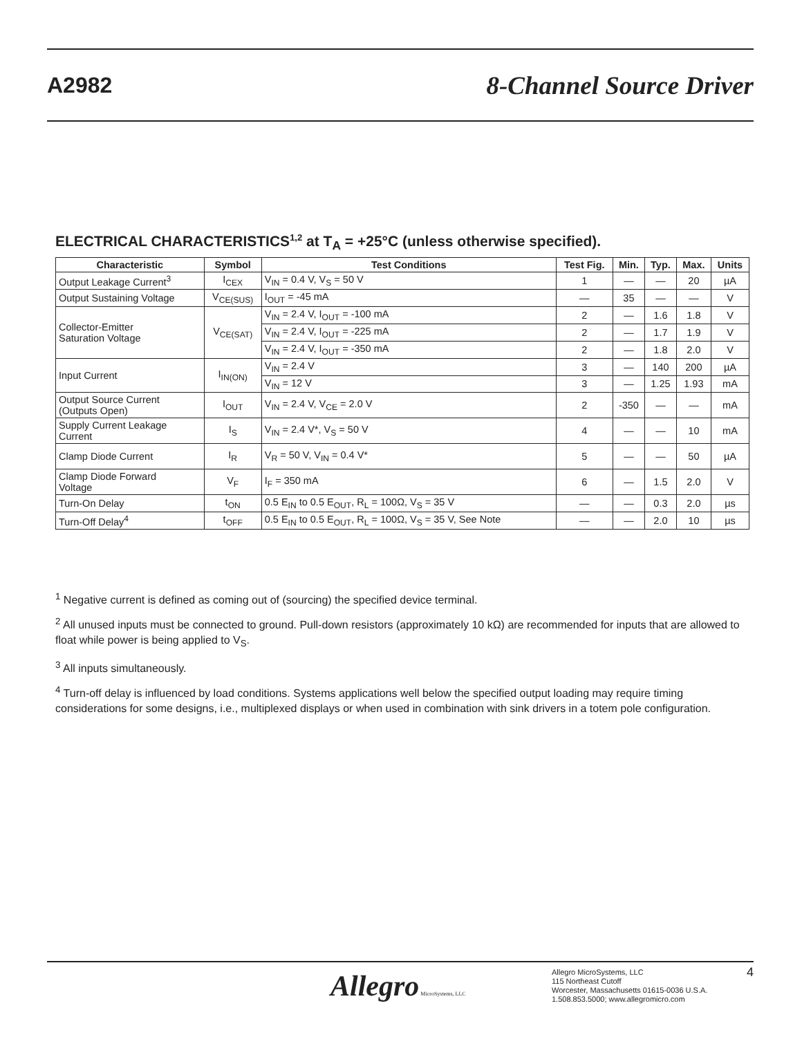A2982
8-Channel Source Driver
ELECTRICAL CHARACTERISTICS<sup>1,2</sup> at T<sub>A</sub> = +25°C (unless otherwise specified).
| Characteristic | Symbol | Test Conditions | Test Fig. | Min. | Typ. | Max. | Units |
| --- | --- | --- | --- | --- | --- | --- | --- |
| Output Leakage Current<sup>3</sup> | I<sub>CEX</sub> | V<sub>IN</sub> = 0.4 V, V<sub>S</sub> = 50 V | 1 | — | — | 20 | µA |
| Output Sustaining Voltage | V<sub>CE(SUS)</sub> | I<sub>OUT</sub> = -45 mA | — | 35 | — | — | V |
| Collector-Emitter Saturation Voltage | V<sub>CE(SAT)</sub> | V<sub>IN</sub> = 2.4 V, I<sub>OUT</sub> = -100 mA | 2 | — | 1.6 | 1.8 | V |
| | | V<sub>IN</sub> = 2.4 V, I<sub>OUT</sub> = -225 mA | 2 | — | 1.7 | 1.9 | V |
| | | V<sub>IN</sub> = 2.4 V, I<sub>OUT</sub> = -350 mA | 2 | — | 1.8 | 2.0 | V |
| Input Current | I<sub>IN(ON)</sub> | V<sub>IN</sub> = 2.4 V | 3 | — | 140 | 200 | µA |
| | | V<sub>IN</sub> = 12 V | 3 | — | 1.25 | 1.93 | mA |
| Output Source Current (Outputs Open) | I<sub>OUT</sub> | V<sub>IN</sub> = 2.4 V, V<sub>CE</sub> = 2.0 V | 2 | -350 | — | — | mA |
| Supply Current Leakage Current | I<sub>S</sub> | V<sub>IN</sub> = 2.4 V*, V<sub>S</sub> = 50 V | 4 | — | — | 10 | mA |
| Clamp Diode Current | I<sub>R</sub> | V<sub>R</sub> = 50 V, V<sub>IN</sub> = 0.4 V* | 5 | — | — | 50 | µA |
| Clamp Diode Forward Voltage | V<sub>F</sub> | I<sub>F</sub> = 350 mA | 6 | — | 1.5 | 2.0 | V |
| Turn-On Delay | t<sub>ON</sub> | 0.5 E<sub>IN</sub> to 0.5 E<sub>OUT</sub>, R<sub>L</sub> = 100Ω, V<sub>S</sub> = 35 V | — | — | 0.3 | 2.0 | µs |
| Turn-Off Delay<sup>4</sup> | t<sub>OFF</sub> | 0.5 E<sub>IN</sub> to 0.5 E<sub>OUT</sub>, R<sub>L</sub> = 100Ω, V<sub>S</sub> = 35 V, See Note | — | — | 2.0 | 10 | µs |
<sup>1</sup> Negative current is defined as coming out of (sourcing) the specified device terminal.
<sup>2</sup> All unused inputs must be connected to ground. Pull-down resistors (approximately 10 kΩ) are recommended for inputs that are allowed to float while power is being applied to V<sub>S</sub>.
<sup>3</sup> All inputs simultaneously.
<sup>4</sup> Turn-off delay is influenced by load conditions. Systems applications well below the specified output loading may require timing considerations for some designs, i.e., multiplexed displays or when used in combination with sink drivers in a totem pole configuration.
Allegro MicroSystems, LLC
Allegro MicroSystems, LLC
115 Northeast Cutoff
Worcester, Massachusetts 01615-0036 U.S.A.
1.508.853.5000; www.allegromicro.com
4